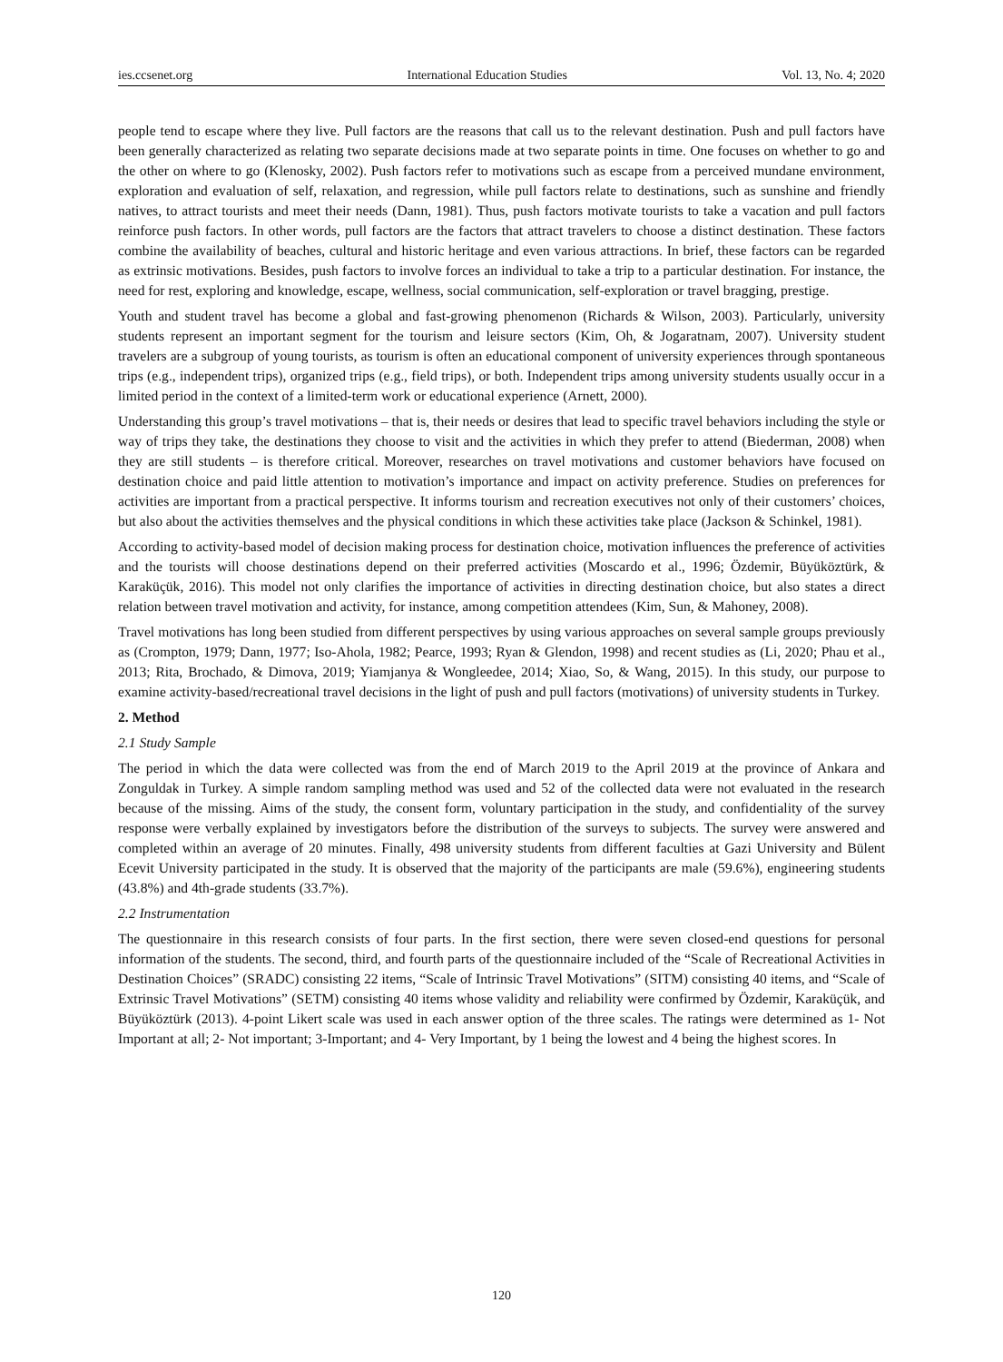ies.ccsenet.org International Education Studies Vol. 13, No. 4; 2020
people tend to escape where they live. Pull factors are the reasons that call us to the relevant destination. Push and pull factors have been generally characterized as relating two separate decisions made at two separate points in time. One focuses on whether to go and the other on where to go (Klenosky, 2002). Push factors refer to motivations such as escape from a perceived mundane environment, exploration and evaluation of self, relaxation, and regression, while pull factors relate to destinations, such as sunshine and friendly natives, to attract tourists and meet their needs (Dann, 1981). Thus, push factors motivate tourists to take a vacation and pull factors reinforce push factors. In other words, pull factors are the factors that attract travelers to choose a distinct destination. These factors combine the availability of beaches, cultural and historic heritage and even various attractions. In brief, these factors can be regarded as extrinsic motivations. Besides, push factors to involve forces an individual to take a trip to a particular destination. For instance, the need for rest, exploring and knowledge, escape, wellness, social communication, self-exploration or travel bragging, prestige.
Youth and student travel has become a global and fast-growing phenomenon (Richards & Wilson, 2003). Particularly, university students represent an important segment for the tourism and leisure sectors (Kim, Oh, & Jogaratnam, 2007). University student travelers are a subgroup of young tourists, as tourism is often an educational component of university experiences through spontaneous trips (e.g., independent trips), organized trips (e.g., field trips), or both. Independent trips among university students usually occur in a limited period in the context of a limited-term work or educational experience (Arnett, 2000).
Understanding this group’s travel motivations – that is, their needs or desires that lead to specific travel behaviors including the style or way of trips they take, the destinations they choose to visit and the activities in which they prefer to attend (Biederman, 2008) when they are still students – is therefore critical. Moreover, researches on travel motivations and customer behaviors have focused on destination choice and paid little attention to motivation’s importance and impact on activity preference. Studies on preferences for activities are important from a practical perspective. It informs tourism and recreation executives not only of their customers’ choices, but also about the activities themselves and the physical conditions in which these activities take place (Jackson & Schinkel, 1981).
According to activity-based model of decision making process for destination choice, motivation influences the preference of activities and the tourists will choose destinations depend on their preferred activities (Moscardo et al., 1996; Özdemir, Büyüköztürk, & Karaküçük, 2016). This model not only clarifies the importance of activities in directing destination choice, but also states a direct relation between travel motivation and activity, for instance, among competition attendees (Kim, Sun, & Mahoney, 2008).
Travel motivations has long been studied from different perspectives by using various approaches on several sample groups previously as (Crompton, 1979; Dann, 1977; Iso-Ahola, 1982; Pearce, 1993; Ryan & Glendon, 1998) and recent studies as (Li, 2020; Phau et al., 2013; Rita, Brochado, & Dimova, 2019; Yiamjanya & Wongleedee, 2014; Xiao, So, & Wang, 2015). In this study, our purpose to examine activity-based/recreational travel decisions in the light of push and pull factors (motivations) of university students in Turkey.
2. Method
2.1 Study Sample
The period in which the data were collected was from the end of March 2019 to the April 2019 at the province of Ankara and Zonguldak in Turkey. A simple random sampling method was used and 52 of the collected data were not evaluated in the research because of the missing. Aims of the study, the consent form, voluntary participation in the study, and confidentiality of the survey response were verbally explained by investigators before the distribution of the surveys to subjects. The survey were answered and completed within an average of 20 minutes. Finally, 498 university students from different faculties at Gazi University and Bülent Ecevit University participated in the study. It is observed that the majority of the participants are male (59.6%), engineering students (43.8%) and 4th-grade students (33.7%).
2.2 Instrumentation
The questionnaire in this research consists of four parts. In the first section, there were seven closed-end questions for personal information of the students. The second, third, and fourth parts of the questionnaire included of the “Scale of Recreational Activities in Destination Choices” (SRADC) consisting 22 items, “Scale of Intrinsic Travel Motivations” (SITM) consisting 40 items, and “Scale of Extrinsic Travel Motivations” (SETM) consisting 40 items whose validity and reliability were confirmed by Özdemir, Karaküçük, and Büyüköztürk (2013). 4-point Likert scale was used in each answer option of the three scales. The ratings were determined as 1- Not Important at all; 2- Not important; 3-Important; and 4- Very Important, by 1 being the lowest and 4 being the highest scores. In
120